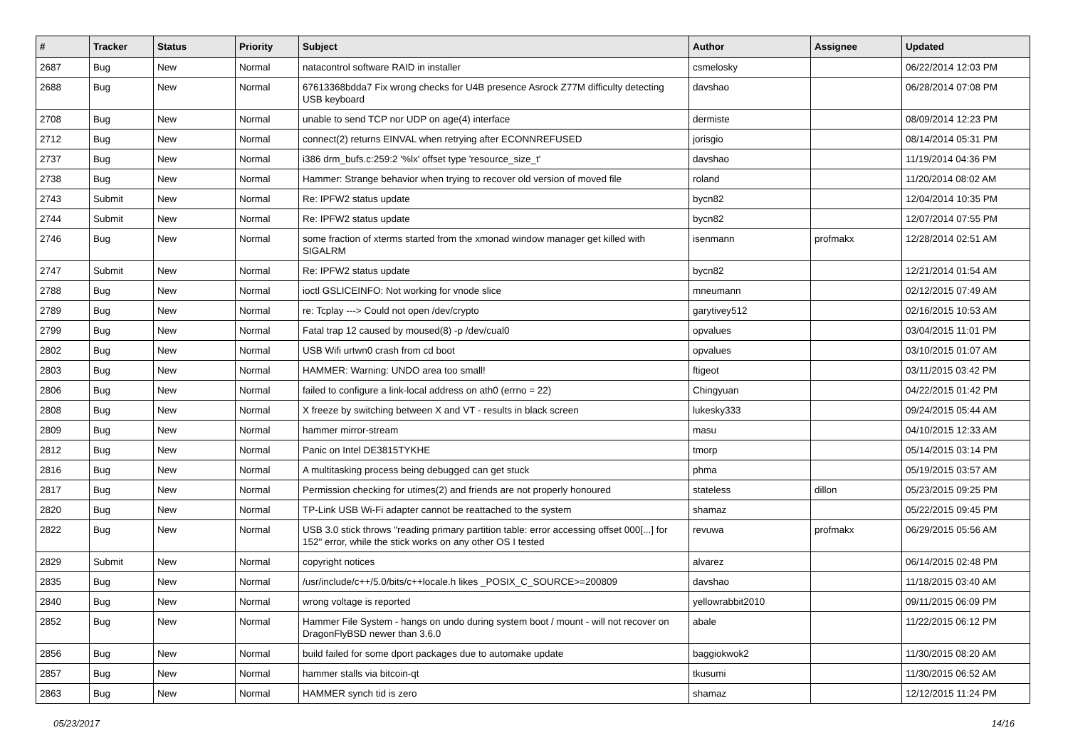| # | Tracker | Status | Priority | Subject | Author | Assignee | Updated |
| --- | --- | --- | --- | --- | --- | --- | --- |
| 2687 | Bug | New | Normal | natacontrol software RAID in installer | csmelosky | | 06/22/2014 12:03 PM |
| 2688 | Bug | New | Normal | 67613368bdda7 Fix wrong checks for U4B presence Asrock Z77M difficulty detecting USB keyboard | davshao | | 06/28/2014 07:08 PM |
| 2708 | Bug | New | Normal | unable to send TCP nor UDP on age(4) interface | dermiste | | 08/09/2014 12:23 PM |
| 2712 | Bug | New | Normal | connect(2) returns EINVAL when retrying after ECONNREFUSED | jorisgio | | 08/14/2014 05:31 PM |
| 2737 | Bug | New | Normal | i386 drm_bufs.c:259:2 '%lx' offset type 'resource_size_t' | davshao | | 11/19/2014 04:36 PM |
| 2738 | Bug | New | Normal | Hammer: Strange behavior when trying to recover old version of moved file | roland | | 11/20/2014 08:02 AM |
| 2743 | Submit | New | Normal | Re: IPFW2 status update | bycn82 | | 12/04/2014 10:35 PM |
| 2744 | Submit | New | Normal | Re: IPFW2 status update | bycn82 | | 12/07/2014 07:55 PM |
| 2746 | Bug | New | Normal | some fraction of xterms started from the xmonad window manager get killed with SIGALRM | isenmann | profmakx | 12/28/2014 02:51 AM |
| 2747 | Submit | New | Normal | Re: IPFW2 status update | bycn82 | | 12/21/2014 01:54 AM |
| 2788 | Bug | New | Normal | ioctl GSLICEINFO: Not working for vnode slice | mneumann | | 02/12/2015 07:49 AM |
| 2789 | Bug | New | Normal | re: Tcplay ---> Could not open /dev/crypto | garytivey512 | | 02/16/2015 10:53 AM |
| 2799 | Bug | New | Normal | Fatal trap 12 caused by moused(8) -p /dev/cual0 | opvalues | | 03/04/2015 11:01 PM |
| 2802 | Bug | New | Normal | USB Wifi urtwn0 crash from cd boot | opvalues | | 03/10/2015 01:07 AM |
| 2803 | Bug | New | Normal | HAMMER: Warning: UNDO area too small! | ftigeot | | 03/11/2015 03:42 PM |
| 2806 | Bug | New | Normal | failed to configure a link-local address on ath0 (errno = 22) | Chingyuan | | 04/22/2015 01:42 PM |
| 2808 | Bug | New | Normal | X freeze by switching between X and VT - results in black screen | lukesky333 | | 09/24/2015 05:44 AM |
| 2809 | Bug | New | Normal | hammer mirror-stream | masu | | 04/10/2015 12:33 AM |
| 2812 | Bug | New | Normal | Panic on Intel DE3815TYKHE | tmorp | | 05/14/2015 03:14 PM |
| 2816 | Bug | New | Normal | A multitasking process being debugged can get stuck | phma | | 05/19/2015 03:57 AM |
| 2817 | Bug | New | Normal | Permission checking for utimes(2) and friends are not properly honoured | stateless | dillon | 05/23/2015 09:25 PM |
| 2820 | Bug | New | Normal | TP-Link USB Wi-Fi adapter cannot be reattached to the system | shamaz | | 05/22/2015 09:45 PM |
| 2822 | Bug | New | Normal | USB 3.0 stick throws "reading primary partition table: error accessing offset 000[...] for 152" error, while the stick works on any other OS I tested | revuwa | profmakx | 06/29/2015 05:56 AM |
| 2829 | Submit | New | Normal | copyright notices | alvarez | | 06/14/2015 02:48 PM |
| 2835 | Bug | New | Normal | /usr/include/c++/5.0/bits/c++locale.h likes _POSIX_C_SOURCE>=200809 | davshao | | 11/18/2015 03:40 AM |
| 2840 | Bug | New | Normal | wrong voltage is reported | yellowrabbit2010 | | 09/11/2015 06:09 PM |
| 2852 | Bug | New | Normal | Hammer File System - hangs on undo during system boot / mount - will not recover on DragonFlyBSD newer than 3.6.0 | abale | | 11/22/2015 06:12 PM |
| 2856 | Bug | New | Normal | build failed for some dport packages due to automake update | baggiokwok2 | | 11/30/2015 08:20 AM |
| 2857 | Bug | New | Normal | hammer stalls via bitcoin-qt | tkusumi | | 11/30/2015 06:52 AM |
| 2863 | Bug | New | Normal | HAMMER synch tid is zero | shamaz | | 12/12/2015 11:24 PM |
05/23/2017 14/16